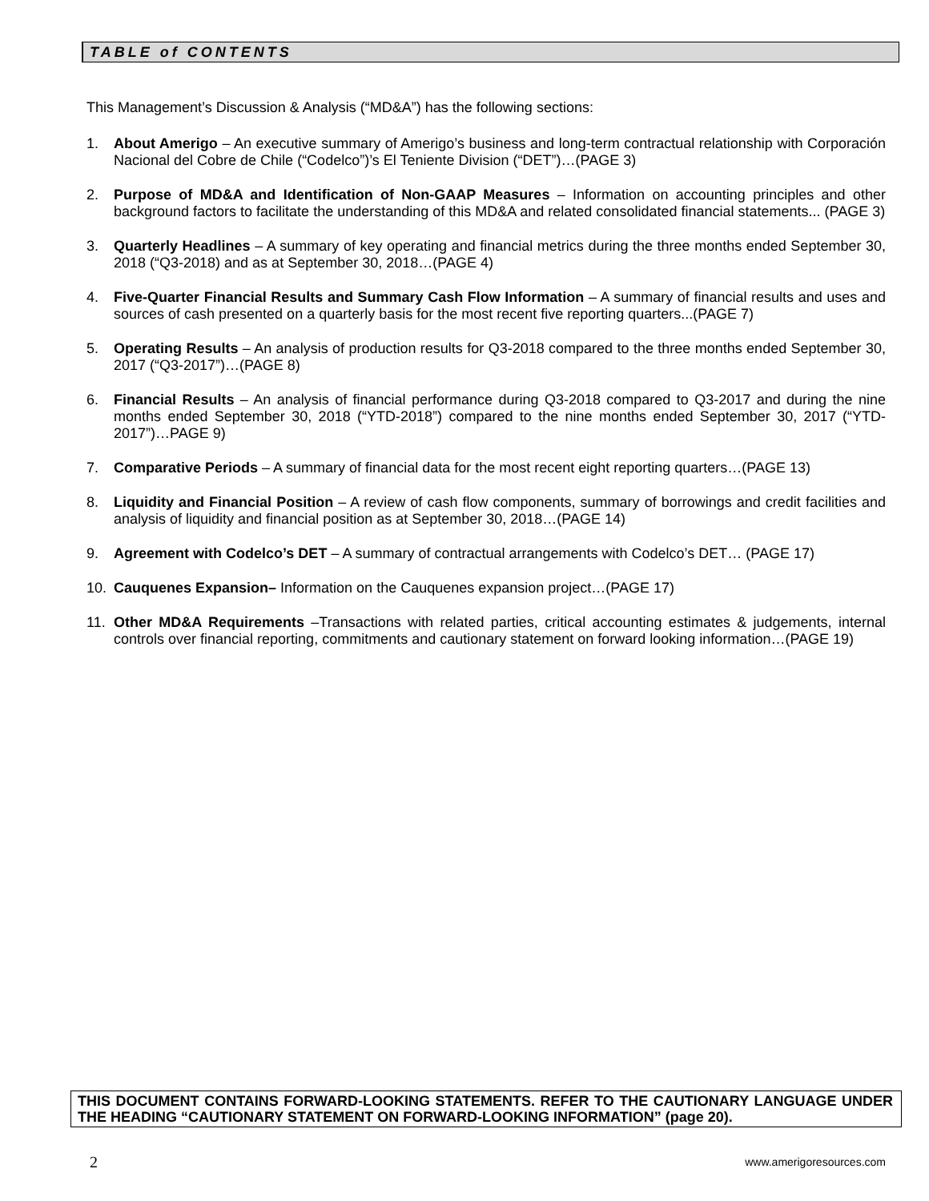TABLE of CONTENTS
This Management’s Discussion & Analysis (“MD&A”) has the following sections:
1. About Amerigo – An executive summary of Amerigo’s business and long-term contractual relationship with Corporación Nacional del Cobre de Chile (“Codelco”)’s El Teniente Division (“DET”)…(PAGE 3)
2. Purpose of MD&A and Identification of Non-GAAP Measures – Information on accounting principles and other background factors to facilitate the understanding of this MD&A and related consolidated financial statements... (PAGE 3)
3. Quarterly Headlines – A summary of key operating and financial metrics during the three months ended September 30, 2018 (“Q3-2018) and as at September 30, 2018…(PAGE 4)
4. Five-Quarter Financial Results and Summary Cash Flow Information – A summary of financial results and uses and sources of cash presented on a quarterly basis for the most recent five reporting quarters...(PAGE 7)
5. Operating Results – An analysis of production results for Q3-2018 compared to the three months ended September 30, 2017 (“Q3-2017”)…(PAGE 8)
6. Financial Results – An analysis of financial performance during Q3-2018 compared to Q3-2017 and during the nine months ended September 30, 2018 (“YTD-2018”) compared to the nine months ended September 30, 2017 (“YTD-2017”)…PAGE 9)
7. Comparative Periods – A summary of financial data for the most recent eight reporting quarters…(PAGE 13)
8. Liquidity and Financial Position – A review of cash flow components, summary of borrowings and credit facilities and analysis of liquidity and financial position as at September 30, 2018…(PAGE 14)
9. Agreement with Codelco’s DET – A summary of contractual arrangements with Codelco’s DET… (PAGE 17)
10. Cauquenes Expansion– Information on the Cauquenes expansion project…(PAGE 17)
11. Other MD&A Requirements –Transactions with related parties, critical accounting estimates & judgements, internal controls over financial reporting, commitments and cautionary statement on forward looking information…(PAGE 19)
THIS DOCUMENT CONTAINS FORWARD-LOOKING STATEMENTS. REFER TO THE CAUTIONARY LANGUAGE UNDER THE HEADING “CAUTIONARY STATEMENT ON FORWARD-LOOKING INFORMATION” (page 20).
2 www.amerigoresources.com